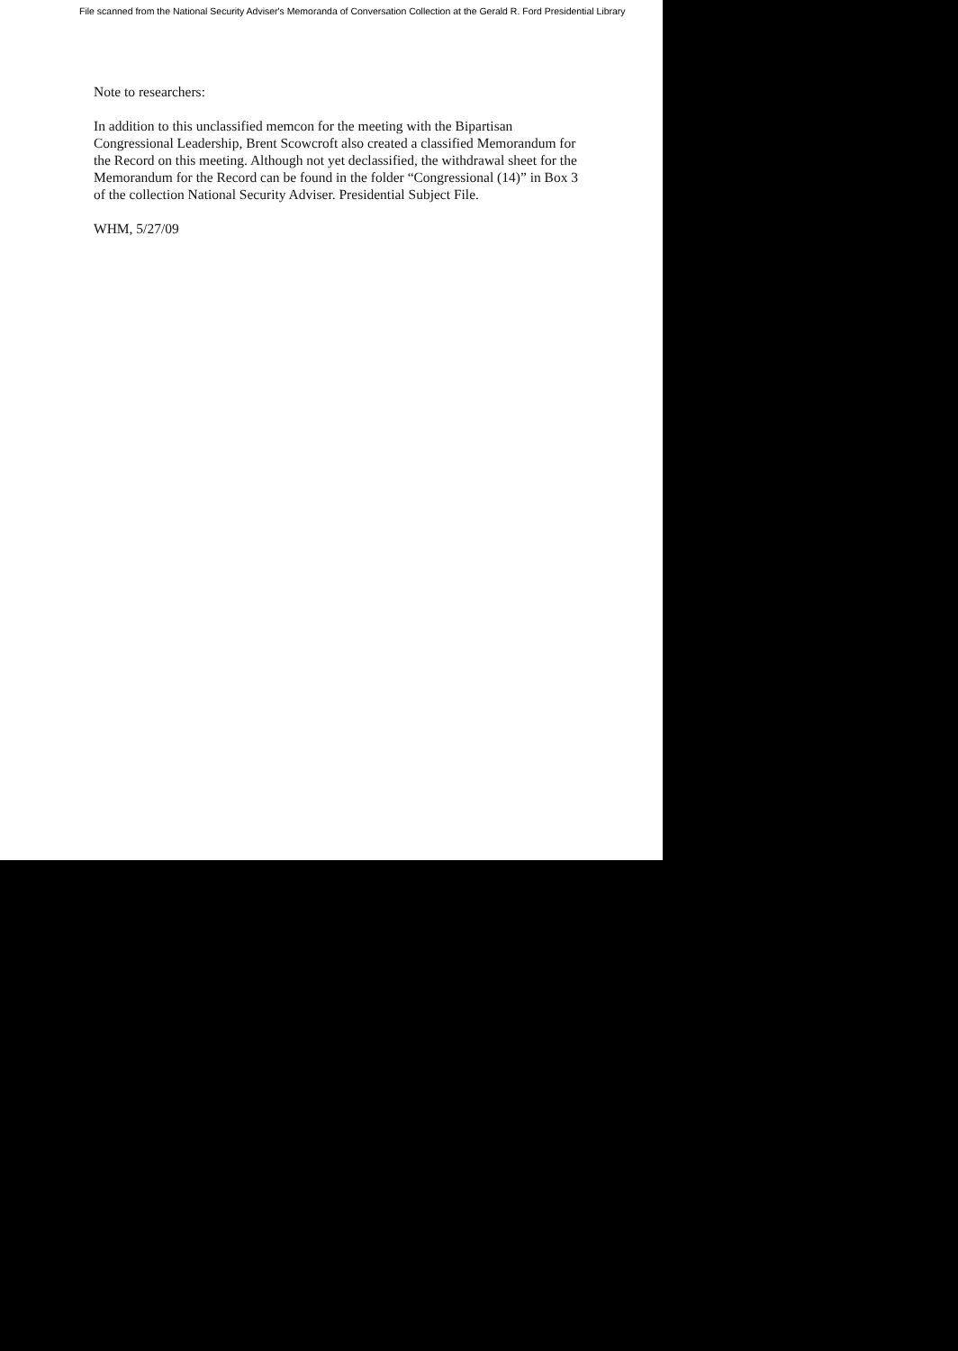File scanned from the National Security Adviser's Memoranda of Conversation Collection at the Gerald R. Ford Presidential Library
Note to researchers:
In addition to this unclassified memcon for the meeting with the Bipartisan Congressional Leadership, Brent Scowcroft also created a classified Memorandum for the Record on this meeting. Although not yet declassified, the withdrawal sheet for the Memorandum for the Record can be found in the folder “Congressional (14)” in Box 3 of the collection National Security Adviser. Presidential Subject File.
WHM, 5/27/09